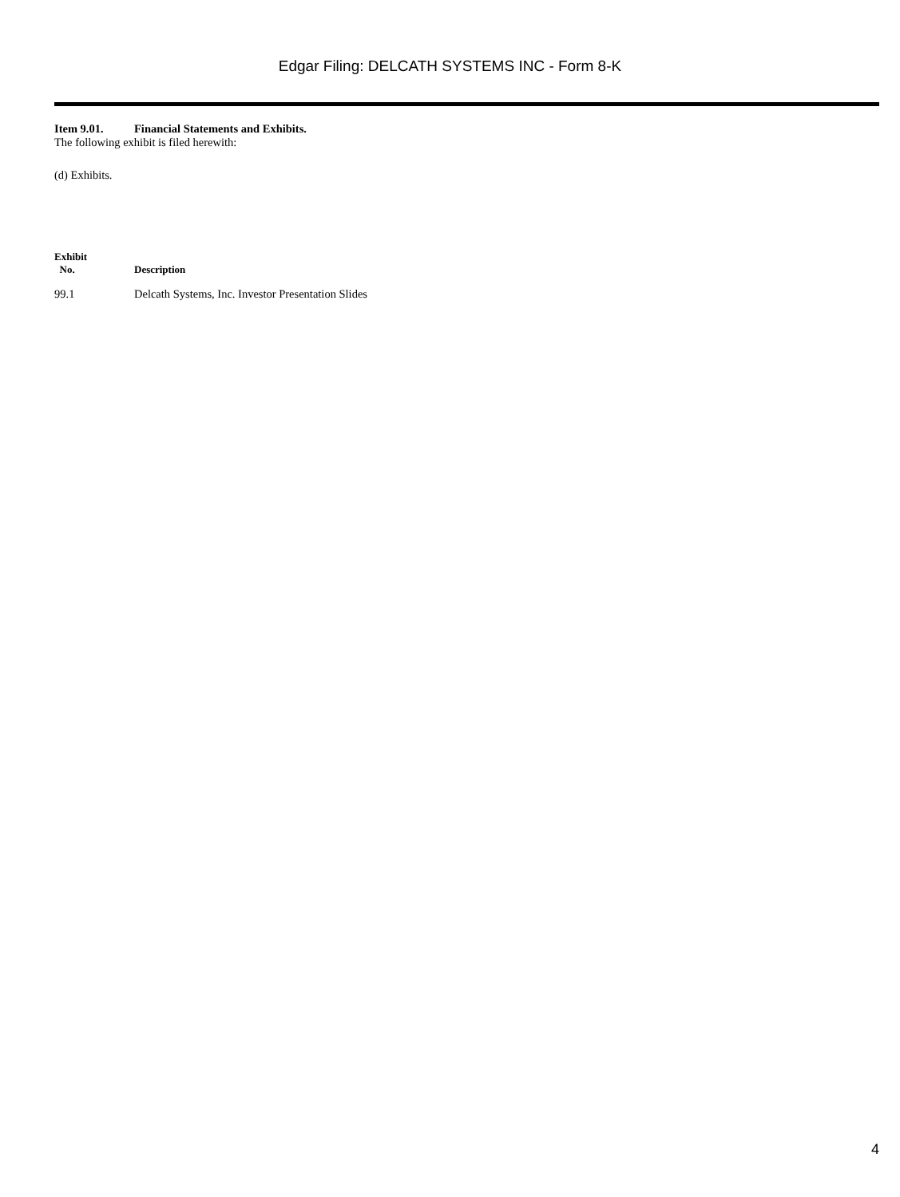Edgar Filing: DELCATH SYSTEMS INC - Form 8-K
Item 9.01. Financial Statements and Exhibits.
The following exhibit is filed herewith:
(d) Exhibits.
| Exhibit No. | Description |
| --- | --- |
| 99.1 | Delcath Systems, Inc. Investor Presentation Slides |
4